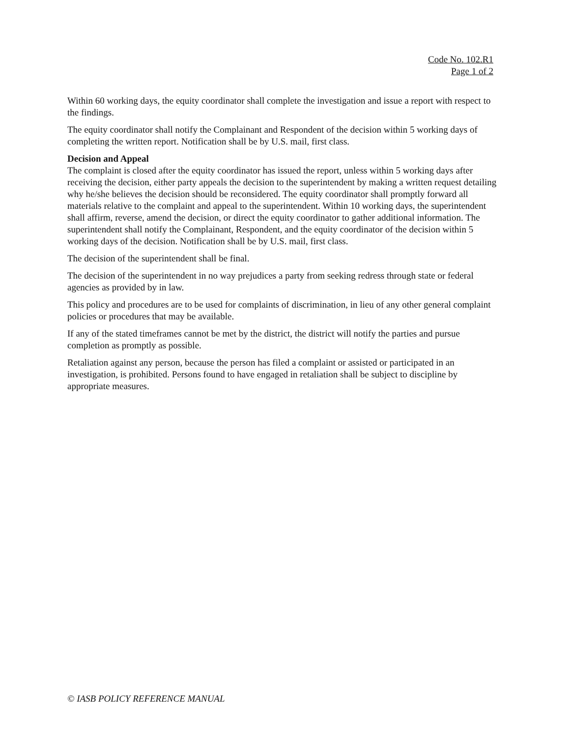Code No. 102.R1
Page 1 of 2
Within 60 working days, the equity coordinator shall complete the investigation and issue a report with respect to the findings.
The equity coordinator shall notify the Complainant and Respondent of the decision within 5 working days of completing the written report. Notification shall be by U.S. mail, first class.
Decision and Appeal
The complaint is closed after the equity coordinator has issued the report, unless within 5 working days after receiving the decision, either party appeals the decision to the superintendent by making a written request detailing why he/she believes the decision should be reconsidered. The equity coordinator shall promptly forward all materials relative to the complaint and appeal to the superintendent. Within 10 working days, the superintendent shall affirm, reverse, amend the decision, or direct the equity coordinator to gather additional information. The superintendent shall notify the Complainant, Respondent, and the equity coordinator of the decision within 5 working days of the decision. Notification shall be by U.S. mail, first class.
The decision of the superintendent shall be final.
The decision of the superintendent in no way prejudices a party from seeking redress through state or federal agencies as provided by in law.
This policy and procedures are to be used for complaints of discrimination, in lieu of any other general complaint policies or procedures that may be available.
If any of the stated timeframes cannot be met by the district, the district will notify the parties and pursue completion as promptly as possible.
Retaliation against any person, because the person has filed a complaint or assisted or participated in an investigation, is prohibited. Persons found to have engaged in retaliation shall be subject to discipline by appropriate measures.
© IASB POLICY REFERENCE MANUAL